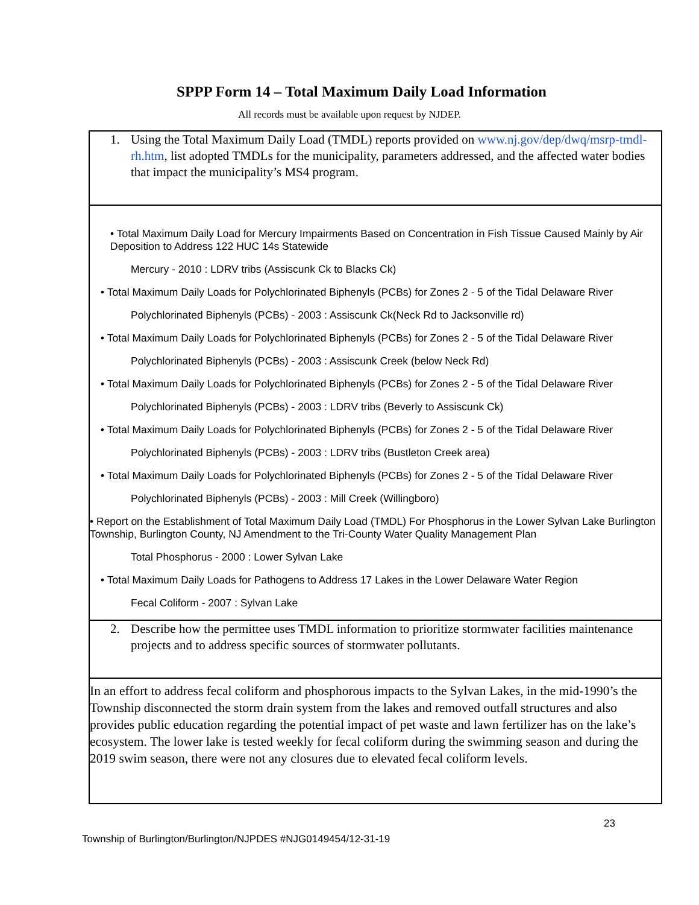SPPP Form 14 – Total Maximum Daily Load Information
All records must be available upon request by NJDEP.
1. Using the Total Maximum Daily Load (TMDL) reports provided on www.nj.gov/dep/dwq/msrp-tmdl-rh.htm, list adopted TMDLs for the municipality, parameters addressed, and the affected water bodies that impact the municipality’s MS4 program.
• Total Maximum Daily Load for Mercury Impairments Based on Concentration in Fish Tissue Caused Mainly by Air Deposition to Address 122 HUC 14s Statewide
Mercury - 2010 : LDRV tribs (Assiscunk Ck to Blacks Ck)
• Total Maximum Daily Loads for Polychlorinated Biphenyls (PCBs) for Zones 2 - 5 of the Tidal Delaware River
Polychlorinated Biphenyls (PCBs) - 2003 : Assiscunk Ck(Neck Rd to Jacksonville rd)
• Total Maximum Daily Loads for Polychlorinated Biphenyls (PCBs) for Zones 2 - 5 of the Tidal Delaware River
Polychlorinated Biphenyls (PCBs) - 2003 : Assiscunk Creek (below Neck Rd)
• Total Maximum Daily Loads for Polychlorinated Biphenyls (PCBs) for Zones 2 - 5 of the Tidal Delaware River
Polychlorinated Biphenyls (PCBs) - 2003 : LDRV tribs (Beverly to Assiscunk Ck)
• Total Maximum Daily Loads for Polychlorinated Biphenyls (PCBs) for Zones 2 - 5 of the Tidal Delaware River
Polychlorinated Biphenyls (PCBs) - 2003 : LDRV tribs (Bustleton Creek area)
• Total Maximum Daily Loads for Polychlorinated Biphenyls (PCBs) for Zones 2 - 5 of the Tidal Delaware River
Polychlorinated Biphenyls (PCBs) - 2003 : Mill Creek (Willingboro)
• Report on the Establishment of Total Maximum Daily Load (TMDL) For Phosphorus in the Lower Sylvan Lake Burlington Township, Burlington County, NJ Amendment to the Tri-County Water Quality Management Plan
Total Phosphorus - 2000 : Lower Sylvan Lake
• Total Maximum Daily Loads for Pathogens to Address 17 Lakes in the Lower Delaware Water Region
Fecal Coliform - 2007 : Sylvan Lake
2. Describe how the permittee uses TMDL information to prioritize stormwater facilities maintenance projects and to address specific sources of stormwater pollutants.
In an effort to address fecal coliform and phosphorous impacts to the Sylvan Lakes, in the mid-1990’s the Township disconnected the storm drain system from the lakes and removed outfall structures and also provides public education regarding the potential impact of pet waste and lawn fertilizer has on the lake’s ecosystem. The lower lake is tested weekly for fecal coliform during the swimming season and during the 2019 swim season, there were not any closures due to elevated fecal coliform levels.
23
Township of Burlington/Burlington/NJPDES #NJG0149454/12-31-19